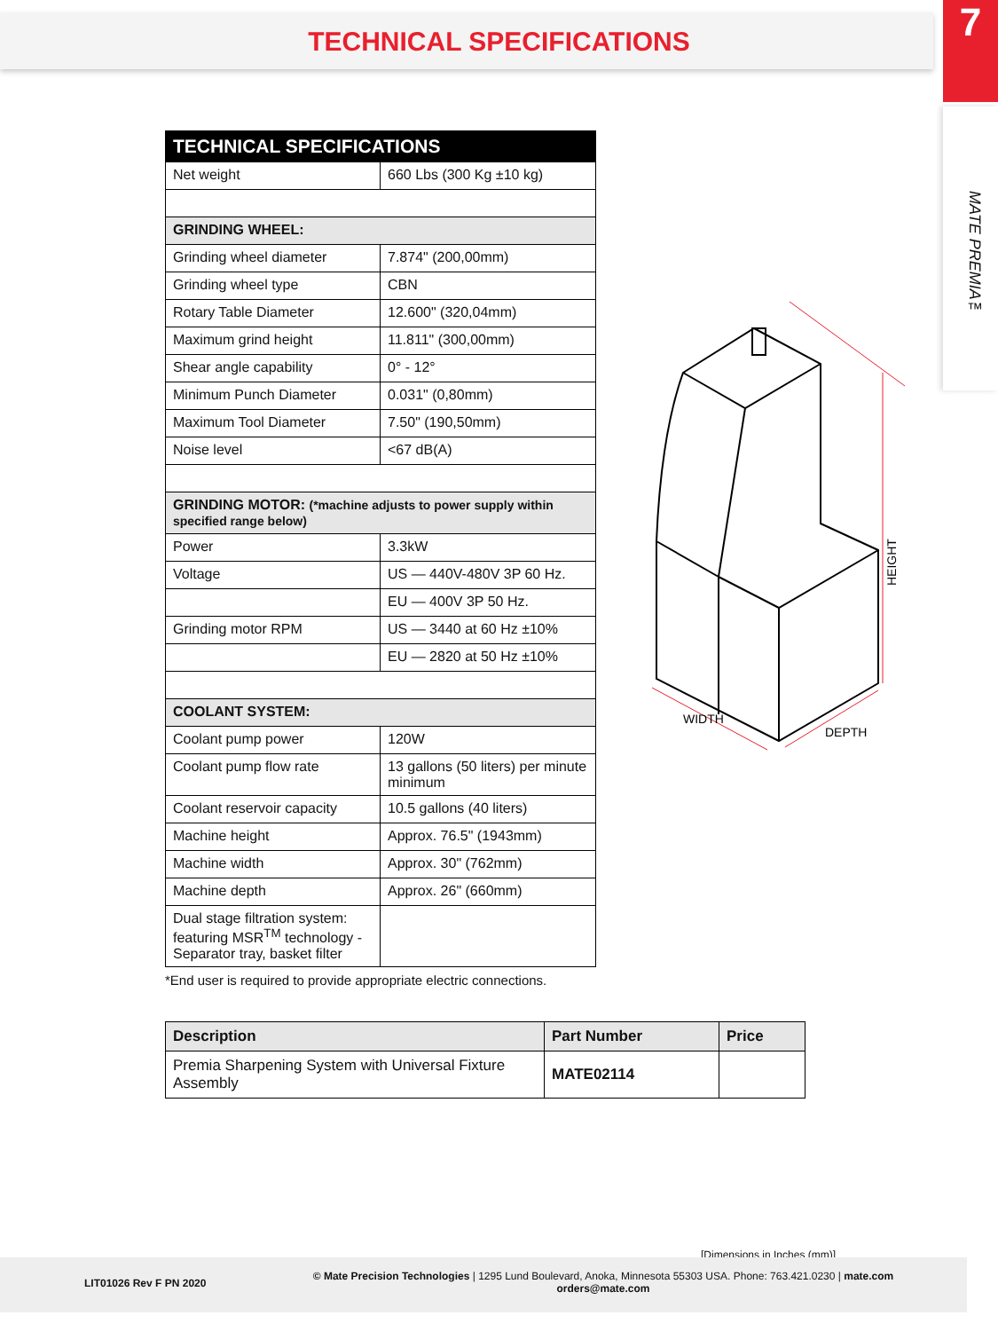TECHNICAL SPECIFICATIONS
7
MATE PREMIA™
| TECHNICAL SPECIFICATIONS | |
| Net weight | 660 Lbs (300 Kg ±10 kg) |
| GRINDING WHEEL: | |
| Grinding wheel diameter | 7.874" (200,00mm) |
| Grinding wheel type | CBN |
| Rotary Table Diameter | 12.600" (320,04mm) |
| Maximum grind height | 11.811" (300,00mm) |
| Shear angle capability | 0° - 12° |
| Minimum Punch Diameter | 0.031" (0,80mm) |
| Maximum Tool Diameter | 7.50" (190,50mm) |
| Noise level | <67 dB(A) |
| GRINDING MOTOR: (*machine adjusts to power supply within specified range below) | |
| Power | 3.3kW |
| Voltage | US — 440V-480V 3P 60 Hz. |
| | EU — 400V 3P 50 Hz. |
| Grinding motor RPM | US — 3440 at 60 Hz ±10% |
| | EU — 2820 at 50 Hz ±10% |
| COOLANT SYSTEM: | |
| Coolant pump power | 120W |
| Coolant pump flow rate | 13 gallons (50 liters) per minute minimum |
| Coolant reservoir capacity | 10.5 gallons (40 liters) |
| Machine height | Approx. 76.5" (1943mm) |
| Machine width | Approx. 30" (762mm) |
| Machine depth | Approx. 26" (660mm) |
| Dual stage filtration system: featuring MSR<sup>TM</sup> technology - Separator tray, basket filter | |
*End user is required to provide appropriate electric connections.
HEIGHT
WIDTH
DEPTH
| Description | Part Number | Price |
| --- | --- | --- |
| Premia Sharpening System with Universal Fixture Assembly | MATE02114 | |
[Dimensions in Inches (mm)]
LIT01026 Rev F PN 2020
© Mate Precision Technologies | 1295 Lund Boulevard, Anoka, Minnesota 55303 USA. Phone: 763.421.0230 | mate.com
orders@mate.com